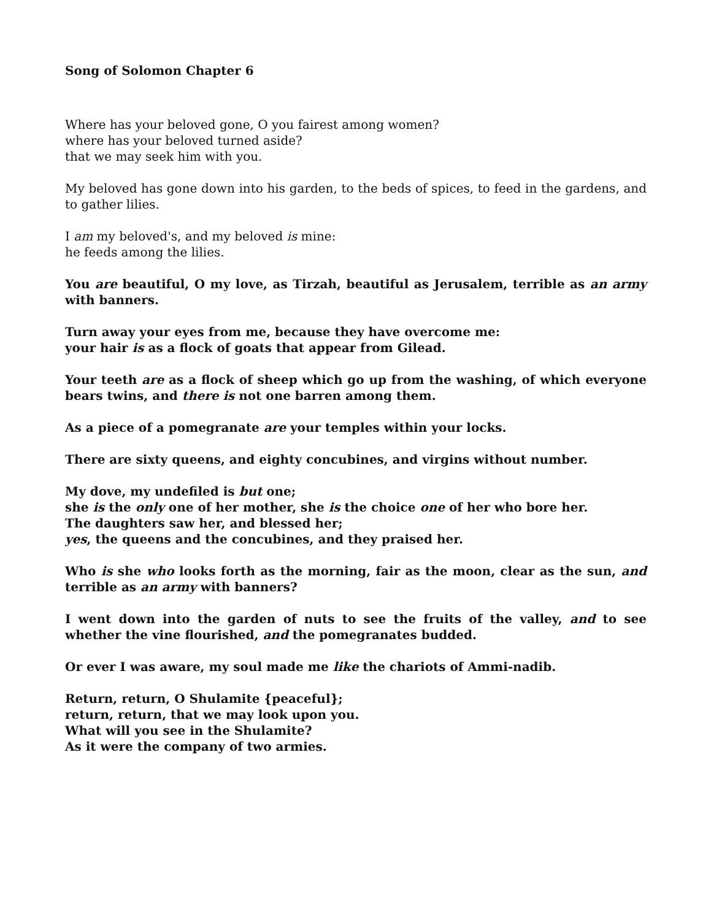Song of Solomon Chapter 6
Where has your beloved gone, O you fairest among women?
where has your beloved turned aside?
that we may seek him with you.
My beloved has gone down into his garden, to the beds of spices, to feed in the gardens, and to gather lilies.
I am my beloved's, and my beloved is mine:
he feeds among the lilies.
You are beautiful, O my love, as Tirzah, beautiful as Jerusalem, terrible as an army with banners.
Turn away your eyes from me, because they have overcome me:
your hair is as a flock of goats that appear from Gilead.
Your teeth are as a flock of sheep which go up from the washing, of which everyone bears twins, and there is not one barren among them.
As a piece of a pomegranate are your temples within your locks.
There are sixty queens, and eighty concubines, and virgins without number.
My dove, my undefiled is but one;
she is the only one of her mother, she is the choice one of her who bore her.
The daughters saw her, and blessed her;
yes, the queens and the concubines, and they praised her.
Who is she who looks forth as the morning, fair as the moon, clear as the sun, and terrible as an army with banners?
I went down into the garden of nuts to see the fruits of the valley, and to see whether the vine flourished, and the pomegranates budded.
Or ever I was aware, my soul made me like the chariots of Ammi-nadib.
Return, return, O Shulamite {peaceful};
return, return, that we may look upon you.
What will you see in the Shulamite?
As it were the company of two armies.